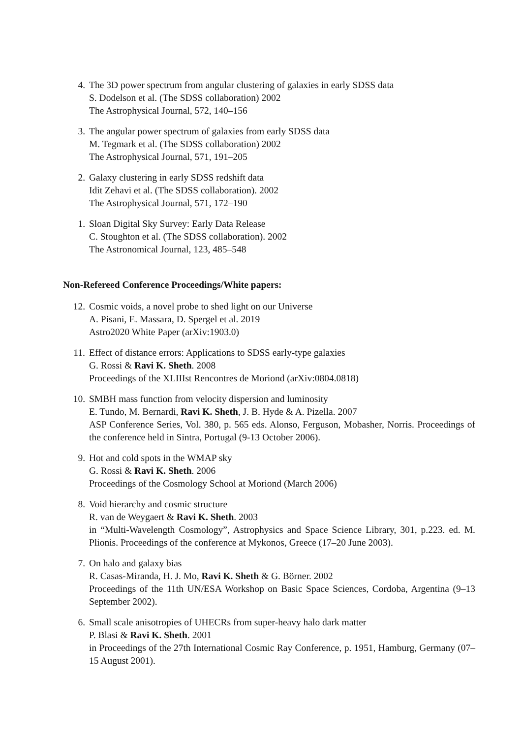4. The 3D power spectrum from angular clustering of galaxies in early SDSS data
S. Dodelson et al. (The SDSS collaboration) 2002
The Astrophysical Journal, 572, 140–156
3. The angular power spectrum of galaxies from early SDSS data
M. Tegmark et al. (The SDSS collaboration) 2002
The Astrophysical Journal, 571, 191–205
2. Galaxy clustering in early SDSS redshift data
Idit Zehavi et al. (The SDSS collaboration). 2002
The Astrophysical Journal, 571, 172–190
1. Sloan Digital Sky Survey: Early Data Release
C. Stoughton et al. (The SDSS collaboration). 2002
The Astronomical Journal, 123, 485–548
Non-Refereed Conference Proceedings/White papers:
12. Cosmic voids, a novel probe to shed light on our Universe
A. Pisani, E. Massara, D. Spergel et al. 2019
Astro2020 White Paper (arXiv:1903.0)
11. Effect of distance errors: Applications to SDSS early-type galaxies
G. Rossi & Ravi K. Sheth. 2008
Proceedings of the XLIIIst Rencontres de Moriond (arXiv:0804.0818)
10. SMBH mass function from velocity dispersion and luminosity
E. Tundo, M. Bernardi, Ravi K. Sheth, J. B. Hyde & A. Pizella. 2007
ASP Conference Series, Vol. 380, p. 565 eds. Alonso, Ferguson, Mobasher, Norris. Proceedings of the conference held in Sintra, Portugal (9-13 October 2006).
9. Hot and cold spots in the WMAP sky
G. Rossi & Ravi K. Sheth. 2006
Proceedings of the Cosmology School at Moriond (March 2006)
8. Void hierarchy and cosmic structure
R. van de Weygaert & Ravi K. Sheth. 2003
in “Multi-Wavelength Cosmology”, Astrophysics and Space Science Library, 301, p.223. ed. M. Plionis. Proceedings of the conference at Mykonos, Greece (17–20 June 2003).
7. On halo and galaxy bias
R. Casas-Miranda, H. J. Mo, Ravi K. Sheth & G. Börner. 2002
Proceedings of the 11th UN/ESA Workshop on Basic Space Sciences, Cordoba, Argentina (9–13 September 2002).
6. Small scale anisotropies of UHECRs from super-heavy halo dark matter
P. Blasi & Ravi K. Sheth. 2001
in Proceedings of the 27th International Cosmic Ray Conference, p. 1951, Hamburg, Germany (07–15 August 2001).